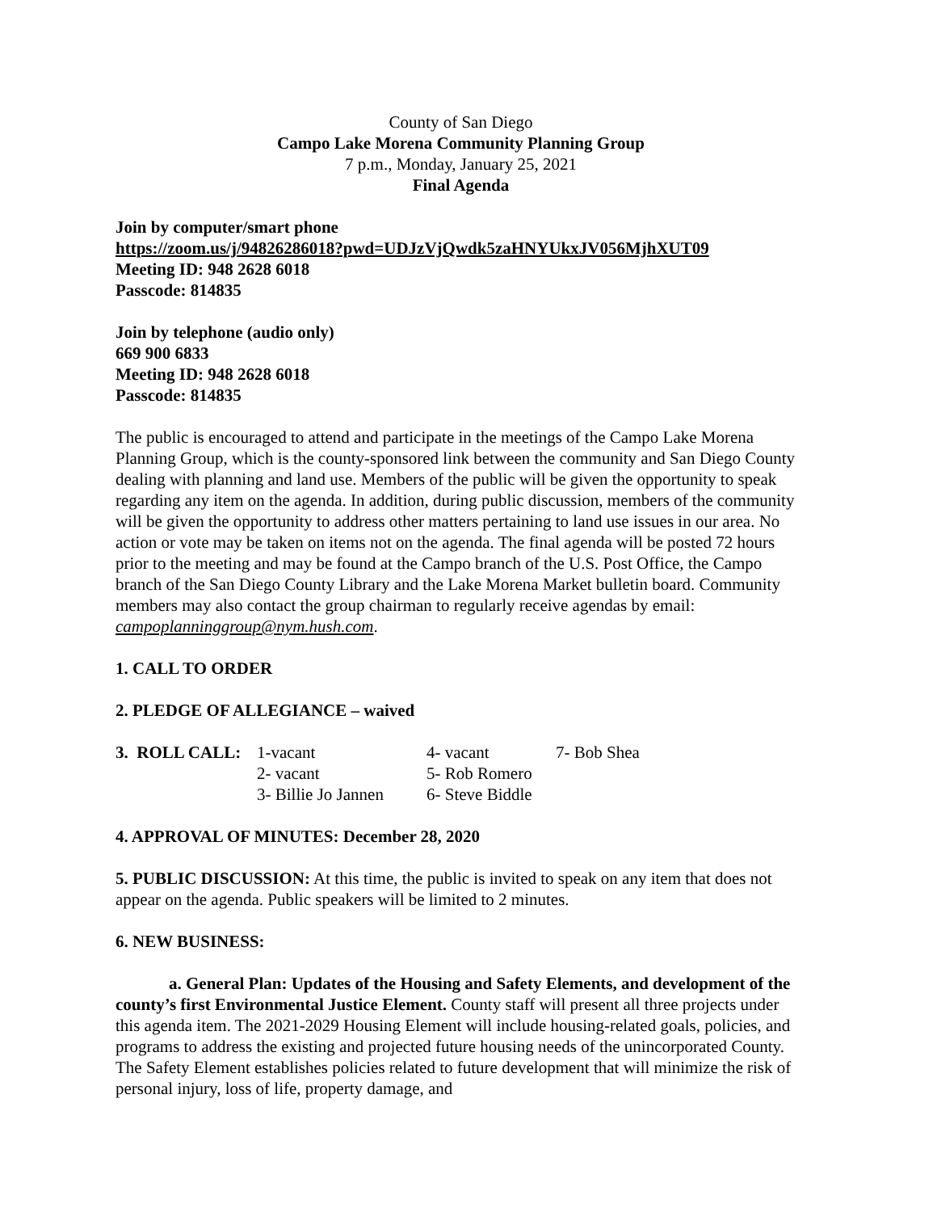County of San Diego
Campo Lake Morena Community Planning Group
7 p.m., Monday, January 25, 2021
Final Agenda
Join by computer/smart phone
https://zoom.us/j/94826286018?pwd=UDJzVjQwdk5zaHNYUkxJV056MjhXUT09
Meeting ID: 948 2628 6018
Passcode: 814835
Join by telephone (audio only)
669 900 6833
Meeting ID: 948 2628 6018
Passcode: 814835
The public is encouraged to attend and participate in the meetings of the Campo Lake Morena Planning Group, which is the county-sponsored link between the community and San Diego County dealing with planning and land use. Members of the public will be given the opportunity to speak regarding any item on the agenda. In addition, during public discussion, members of the community will be given the opportunity to address other matters pertaining to land use issues in our area. No action or vote may be taken on items not on the agenda. The final agenda will be posted 72 hours prior to the meeting and may be found at the Campo branch of the U.S. Post Office, the Campo branch of the San Diego County Library and the Lake Morena Market bulletin board. Community members may also contact the group chairman to regularly receive agendas by email: campoplanninggroup@nym.hush.com.
1. CALL TO ORDER
2. PLEDGE OF ALLEGIANCE – waived
| 3. ROLL CALL: | 1-vacant | 4- vacant | 7- Bob Shea |
| | 2- vacant | 5- Rob Romero | |
| | 3- Billie Jo Jannen | 6- Steve Biddle | |
4. APPROVAL OF MINUTES: December 28, 2020
5. PUBLIC DISCUSSION: At this time, the public is invited to speak on any item that does not appear on the agenda. Public speakers will be limited to 2 minutes.
6. NEW BUSINESS:
a. General Plan: Updates of the Housing and Safety Elements, and development of the county’s first Environmental Justice Element. County staff will present all three projects under this agenda item. The 2021-2029 Housing Element will include housing-related goals, policies, and programs to address the existing and projected future housing needs of the unincorporated County. The Safety Element establishes policies related to future development that will minimize the risk of personal injury, loss of life, property damage, and